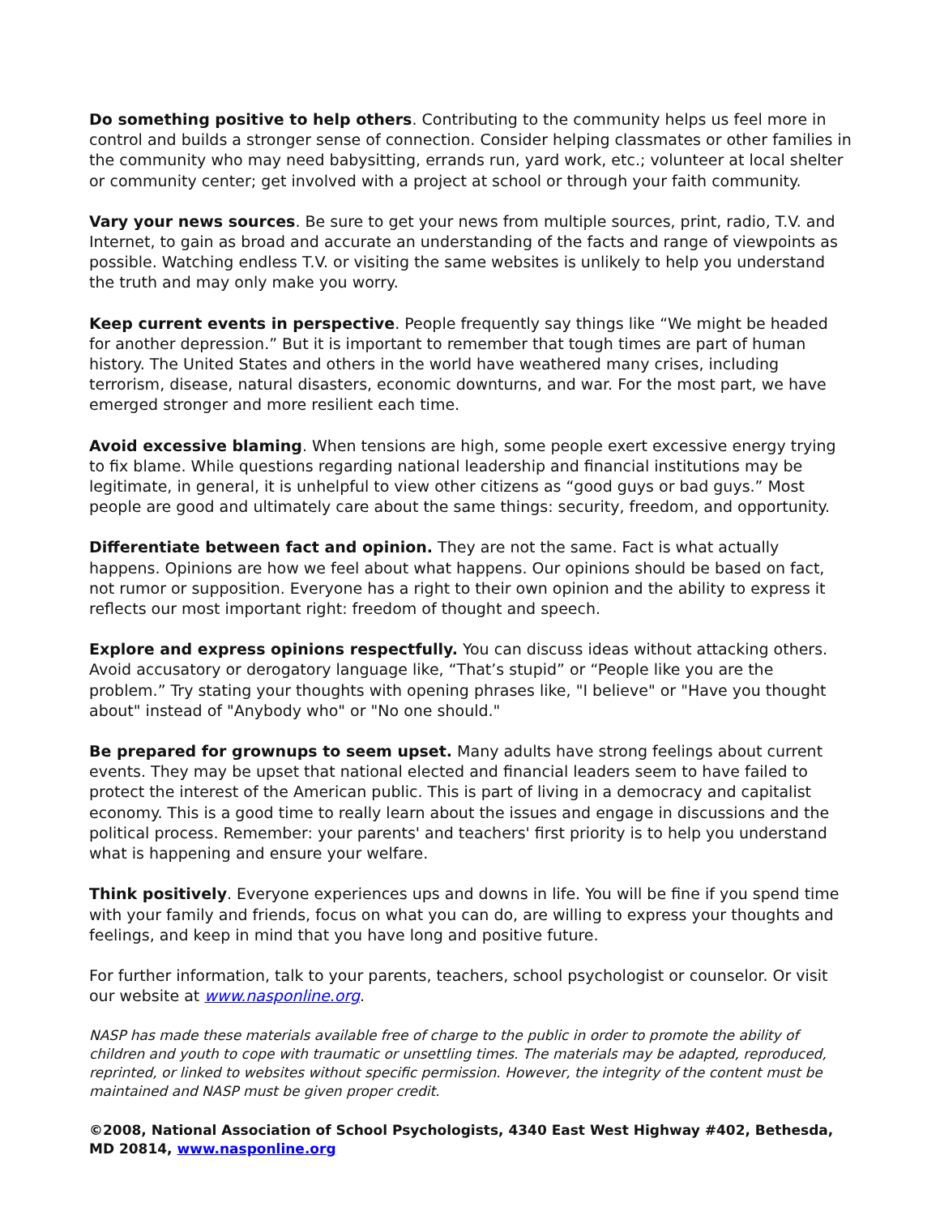Do something positive to help others. Contributing to the community helps us feel more in control and builds a stronger sense of connection. Consider helping classmates or other families in the community who may need babysitting, errands run, yard work, etc.; volunteer at local shelter or community center; get involved with a project at school or through your faith community.
Vary your news sources. Be sure to get your news from multiple sources, print, radio, T.V. and Internet, to gain as broad and accurate an understanding of the facts and range of viewpoints as possible. Watching endless T.V. or visiting the same websites is unlikely to help you understand the truth and may only make you worry.
Keep current events in perspective. People frequently say things like “We might be headed for another depression.” But it is important to remember that tough times are part of human history. The United States and others in the world have weathered many crises, including terrorism, disease, natural disasters, economic downturns, and war. For the most part, we have emerged stronger and more resilient each time.
Avoid excessive blaming. When tensions are high, some people exert excessive energy trying to fix blame. While questions regarding national leadership and financial institutions may be legitimate, in general, it is unhelpful to view other citizens as “good guys or bad guys.” Most people are good and ultimately care about the same things: security, freedom, and opportunity.
Differentiate between fact and opinion. They are not the same. Fact is what actually happens. Opinions are how we feel about what happens. Our opinions should be based on fact, not rumor or supposition. Everyone has a right to their own opinion and the ability to express it reflects our most important right: freedom of thought and speech.
Explore and express opinions respectfully. You can discuss ideas without attacking others. Avoid accusatory or derogatory language like, “That’s stupid” or “People like you are the problem.” Try stating your thoughts with opening phrases like, "I believe" or "Have you thought about" instead of "Anybody who" or "No one should."
Be prepared for grownups to seem upset. Many adults have strong feelings about current events. They may be upset that national elected and financial leaders seem to have failed to protect the interest of the American public. This is part of living in a democracy and capitalist economy. This is a good time to really learn about the issues and engage in discussions and the political process. Remember: your parents' and teachers' first priority is to help you understand what is happening and ensure your welfare.
Think positively. Everyone experiences ups and downs in life. You will be fine if you spend time with your family and friends, focus on what you can do, are willing to express your thoughts and feelings, and keep in mind that you have long and positive future.
For further information, talk to your parents, teachers, school psychologist or counselor. Or visit our website at www.nasponline.org.
NASP has made these materials available free of charge to the public in order to promote the ability of children and youth to cope with traumatic or unsettling times. The materials may be adapted, reproduced, reprinted, or linked to websites without specific permission. However, the integrity of the content must be maintained and NASP must be given proper credit.
©2008, National Association of School Psychologists, 4340 East West Highway #402, Bethesda, MD 20814, www.nasponline.org